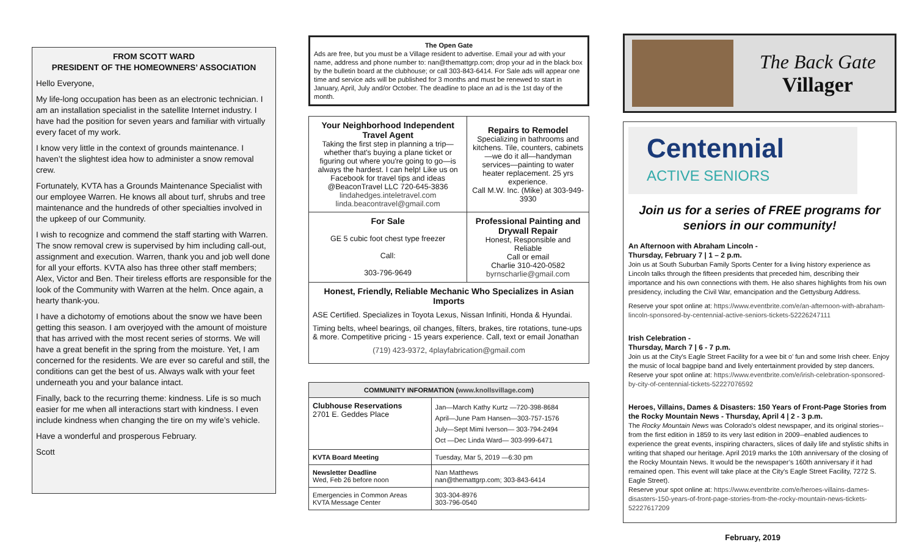FROM SCOTT WARD
PRESIDENT OF THE HOMEOWNERS’ ASSOCIATION
Hello Everyone,
My life-long occupation has been as an electronic technician. I am an installation specialist in the satellite Internet industry. I have had the position for seven years and familiar with virtually every facet of my work.
I know very little in the context of grounds maintenance. I haven’t the slightest idea how to administer a snow removal crew.
Fortunately, KVTA has a Grounds Maintenance Specialist with our employee Warren. He knows all about turf, shrubs and tree maintenance and the hundreds of other specialties involved in the upkeep of our Community.
I wish to recognize and commend the staff starting with Warren. The snow removal crew is supervised by him including call-out, assignment and execution. Warren, thank you and job well done for all your efforts. KVTA also has three other staff members; Alex, Victor and Ben. Their tireless efforts are responsible for the look of the Community with Warren at the helm. Once again, a hearty thank-you.
I have a dichotomy of emotions about the snow we have been getting this season. I am overjoyed with the amount of moisture that has arrived with the most recent series of storms. We will have a great benefit in the spring from the moisture. Yet, I am concerned for the residents. We are ever so careful and still, the conditions can get the best of us. Always walk with your feet underneath you and your balance intact.
Finally, back to the recurring theme: kindness. Life is so much easier for me when all interactions start with kindness. I even include kindness when changing the tire on my wife’s vehicle.
Have a wonderful and prosperous February.
Scott
The Open Gate
Ads are free, but you must be a Village resident to advertise. Email your ad with your name, address and phone number to: nan@themattgrp.com; drop your ad in the black box by the bulletin board at the clubhouse; or call 303-843-6414. For Sale ads will appear one time and service ads will be published for 3 months and must be renewed to start in January, April, July and/or October. The deadline to place an ad is the 1st day of the month.
| Your Neighborhood Independent Travel Agent Taking the first step in planning a trip—whether that's buying a plane ticket or figuring out where you're going to go—is always the hardest. I can help! Like us on Facebook for travel tips and ideas @BeaconTravel LLC 720-645-3836 lindahedges.inteletravel.com linda.beacontravel@gmail.com | Repairs to Remodel Specializing in bathrooms and kitchens. Tile, counters, cabinets—we do it all—handyman services—painting to water heater replacement. 25 yrs experience. Call M.W. Inc. (Mike) at 303-949-3930 |
| For Sale GE 5 cubic foot chest type freezer Call: 303-796-9649 | Professional Painting and Drywall Repair Honest, Responsible and Reliable Call or email Charlie 310-420-0582 byrnscharlie@gmail.com |
| Honest, Friendly, Reliable Mechanic Who Specializes in Asian Imports ASE Certified. Specializes in Toyota Lexus, Nissan Infiniti, Honda & Hyundai. Timing belts, wheel bearings, oil changes, filters, brakes, tire rotations, tune-ups & more. Competitive pricing - 15 years experience. Call, text or email Jonathan (719) 423-9372 , 4playfabrication@gmail.com | |
| COMMUNITY INFORMATION ( www.knollsvillage.com ) | |
| --- | --- |
| Clubhouse Reservations 2701 E. Geddes Place | Jan—March Kathy Kurtz —720-398-8684 April—June Pam Hansen—303-757-1576 July—Sept Mimi Iverson— 303-794-2494 Oct —Dec Linda Ward— 303-999-6471 |
| KVTA Board Meeting | Tuesday, Mar 5, 2019 —6:30 pm |
| Newsletter Deadline Wed, Feb 26 before noon | Nan Matthews nan@themattgrp.com; 303-843-6414 |
| Emergencies in Common Areas KVTA Message Center | 303-304-8976 303-796-0540 |
The Back Gate
Villager
Centennial
ACTIVE SENIORS
Join us for a series of FREE programs for seniors in our community!
An Afternoon with Abraham Lincoln -
Thursday, February 7 | 1 – 2 p.m.
Join us at South Suburban Family Sports Center for a living history experience as Lincoln talks through the fifteen presidents that preceded him, describing their importance and his own connections with them. He also shares highlights from his own presidency, including the Civil War, emancipation and the Gettysburg Address.
Reserve your spot online at: https://www.eventbrite.com/e/an-afternoon-with-abraham-lincoln-sponsored-by-centennial-active-seniors-tickets-52226247111
Irish Celebration -
Thursday, March 7 | 6 - 7 p.m.
Join us at the City's Eagle Street Facility for a wee bit o’ fun and some Irish cheer. Enjoy the music of local bagpipe band and lively entertainment provided by step dancers. Reserve your spot online at: https://www.eventbrite.com/e/irish-celebration-sponsored-by-city-of-centennial-tickets-52227076592
Heroes, Villains, Dames & Disasters: 150 Years of Front-Page Stories from the Rocky Mountain News - Thursday, April 4 | 2 - 3 p.m.
The Rocky Mountain News was Colorado's oldest newspaper, and its original stories--from the first edition in 1859 to its very last edition in 2009--enabled audiences to experience the great events, inspiring characters, slices of daily life and stylistic shifts in writing that shaped our heritage. April 2019 marks the 10th anniversary of the closing of the Rocky Mountain News. It would be the newspaper’s 160th anniversary if it had remained open. This event will take place at the City's Eagle Street Facility, 7272 S. Eagle Street).
Reserve your spot online at: https://www.eventbrite.com/e/heroes-villains-dames-disasters-150-years-of-front-page-stories-from-the-rocky-mountain-news-tickets-52227617209
February, 2019